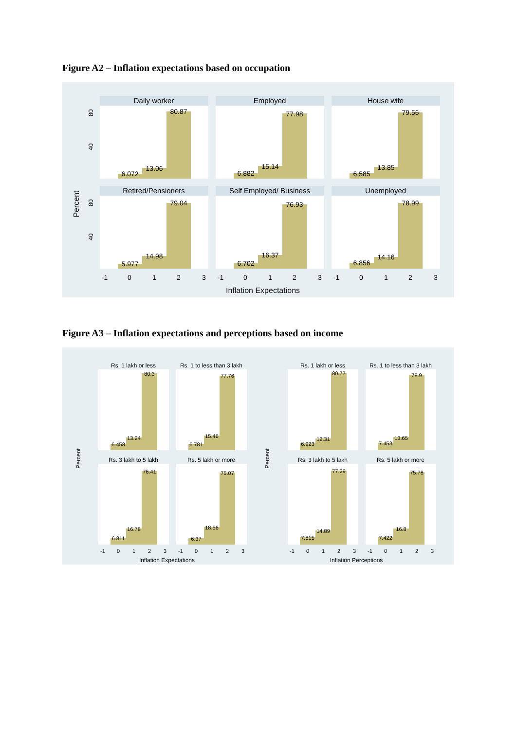Figure A2 – Inflation expectations based on occupation
Percent
Inflation Expectations
Daily worker
Employed
House wife
Retired/Pensioners
Self Employed/ Business
Unemployed
6.072
13.06
80.87
6.882
15.14
77.98
6.585
13.85
79.56
5.977
14.98
79.04
6.702
16.37
76.93
6.856
14.16
78.99
-1
0
1
2
3
-1
0
1
2
3
-1
0
1
2
3
80
40
80
40
Figure A3 – Inflation expectations and perceptions based on income
Percent
Percent
Inflation Expectations
Inflation Perceptions
Rs. 1 lakh or less
Rs. 1 to less than 3 lakh
Rs. 1 lakh or less
Rs. 1 to less than 3 lakh
Rs. 3 lakh to 5 lakh
Rs. 5 lakh or more
Rs. 3 lakh to 5 lakh
Rs. 5 lakh or more
6.458
13.24
80.3
6.781
15.46
77.76
6.923
12.31
80.77
7.453
13.65
78.9
6.811
16.78
76.41
6.37
18.56
75.07
7.815
14.89
77.29
7.422
16.8
75.78
-1
0
1
2
3
-1
0
1
2
3
-1
0
1
2
3
-1
0
1
2
3